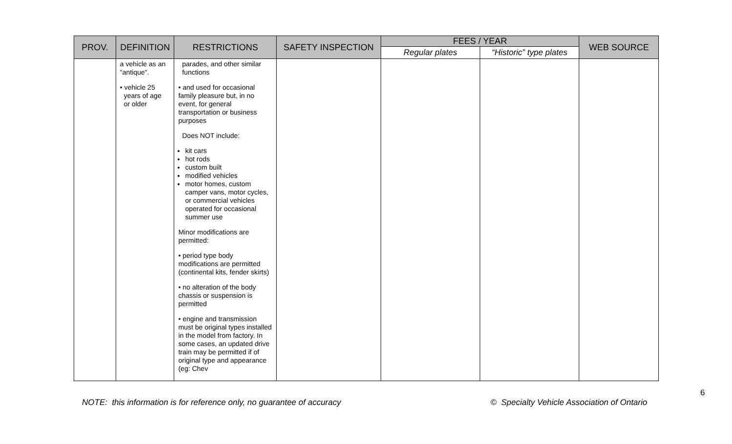| PROV. | DEFINITION | RESTRICTIONS | SAFETY INSPECTION | FEES / YEAR | | WEB SOURCE |
| --- | --- | --- | --- | --- | --- | --- |
| | | | | Regular plates | “Historic” type plates | |
| | a vehicle as an "antique". • vehicle 25 years of age or older | parades, and other similar functions • and used for occasional family pleasure but, in no event, for general transportation or business purposes Does NOT include: kit cars hot rods custom built modified vehicles motor homes, custom camper vans, motor cycles, or commercial vehicles operated for occasional summer use Minor modifications are permitted: • period type body modifications are permitted (continental kits, fender skirts) • no alteration of the body chassis or suspension is permitted • engine and transmission must be original types installed in the model from factory. In some cases, an updated drive train may be permitted if of original type and appearance (eg: Chev | | | | |
6
NOTE: this information is for reference only, no guarantee of accuracy
© Specialty Vehicle Association of Ontario